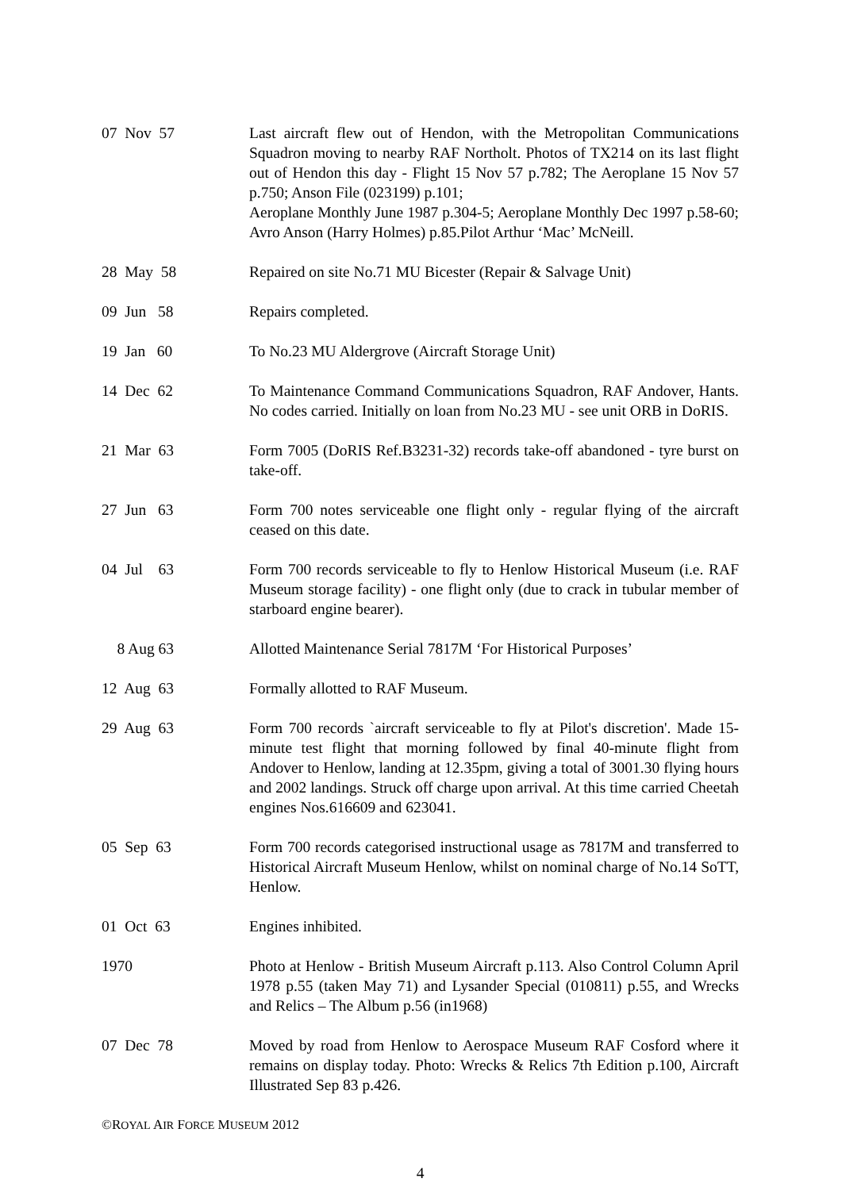07 Nov 57
Last aircraft flew out of Hendon, with the Metropolitan Communications Squadron moving to nearby RAF Northolt. Photos of TX214 on its last flight out of Hendon this day - Flight 15 Nov 57 p.782; The Aeroplane 15 Nov 57 p.750; Anson File (023199) p.101;
Aeroplane Monthly June 1987 p.304-5; Aeroplane Monthly Dec 1997 p.58-60; Avro Anson (Harry Holmes) p.85.Pilot Arthur ‘Mac’ McNeill.
28 May 58
Repaired on site No.71 MU Bicester (Repair & Salvage Unit)
09 Jun 58
Repairs completed.
19 Jan 60
To No.23 MU Aldergrove (Aircraft Storage Unit)
14 Dec 62
To Maintenance Command Communications Squadron, RAF Andover, Hants. No codes carried. Initially on loan from No.23 MU - see unit ORB in DoRIS.
21 Mar 63
Form 7005 (DoRIS Ref.B3231-32) records take-off abandoned - tyre burst on take-off.
27 Jun 63
Form 700 notes serviceable one flight only - regular flying of the aircraft ceased on this date.
04 Jul 63
Form 700 records serviceable to fly to Henlow Historical Museum (i.e. RAF Museum storage facility) - one flight only (due to crack in tubular member of starboard engine bearer).
8 Aug 63
Allotted Maintenance Serial 7817M ‘For Historical Purposes’
12 Aug 63
Formally allotted to RAF Museum.
29 Aug 63
Form 700 records `aircraft serviceable to fly at Pilot's discretion'. Made 15-minute test flight that morning followed by final 40-minute flight from Andover to Henlow, landing at 12.35pm, giving a total of 3001.30 flying hours and 2002 landings. Struck off charge upon arrival. At this time carried Cheetah engines Nos.616609 and 623041.
05 Sep 63
Form 700 records categorised instructional usage as 7817M and transferred to Historical Aircraft Museum Henlow, whilst on nominal charge of No.14 SoTT, Henlow.
01 Oct 63
Engines inhibited.
1970
Photo at Henlow - British Museum Aircraft p.113. Also Control Column April 1978 p.55 (taken May 71) and Lysander Special (010811) p.55, and Wrecks and Relics – The Album p.56 (in1968)
07 Dec 78
Moved by road from Henlow to Aerospace Museum RAF Cosford where it remains on display today. Photo: Wrecks & Relics 7th Edition p.100, Aircraft Illustrated Sep 83 p.426.
©ROYAL AIR FORCE MUSEUM 2012
4